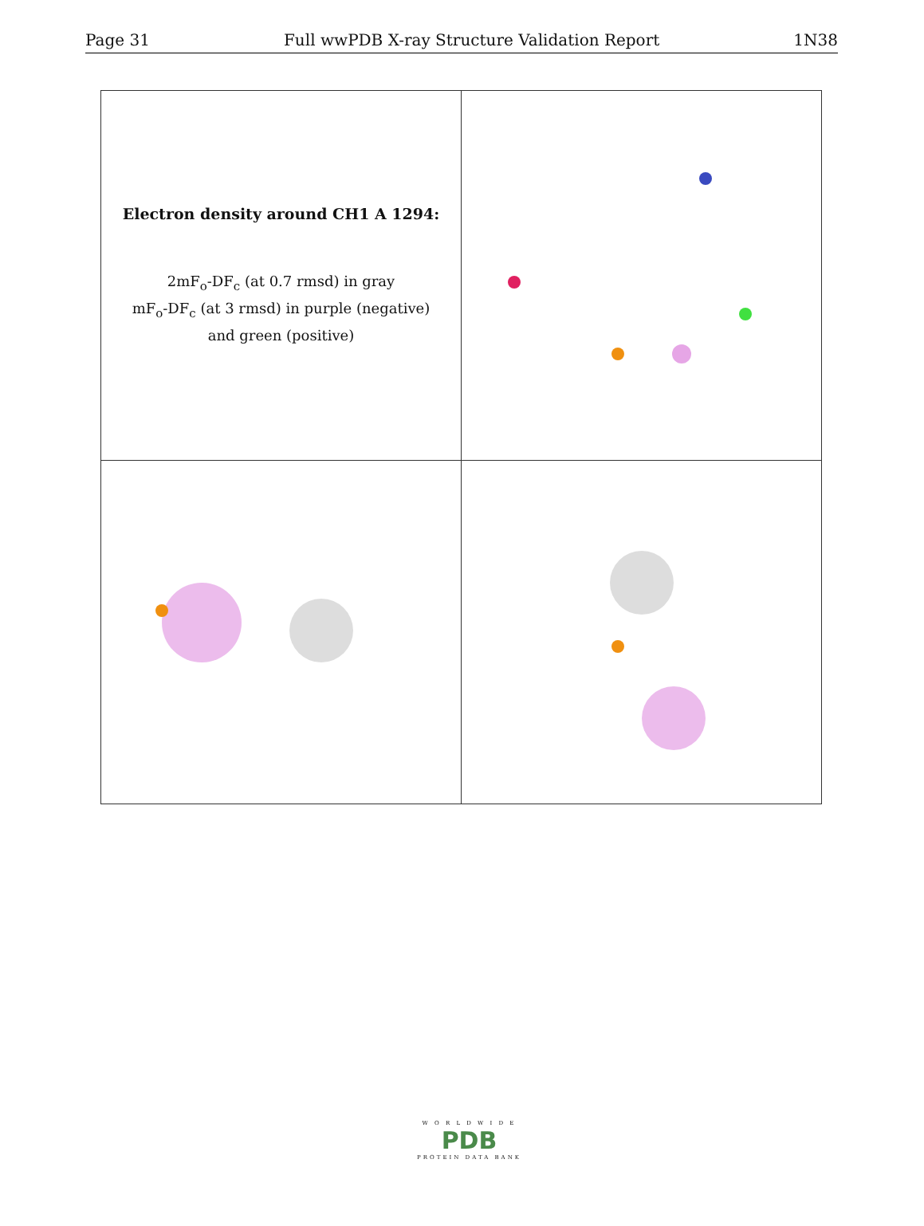Page 31 Full wwPDB X-ray Structure Validation Report 1N38
| Electron density around CH1 A 1294: 2mF<sub>o</sub>-DF<sub>c</sub> (at 0.7 rmsd) in gray mF<sub>o</sub>-DF<sub>c</sub> (at 3 rmsd) in purple (negative) and green (positive) | |
W O R L D W I D E
PDB
PROTEIN DATA BANK